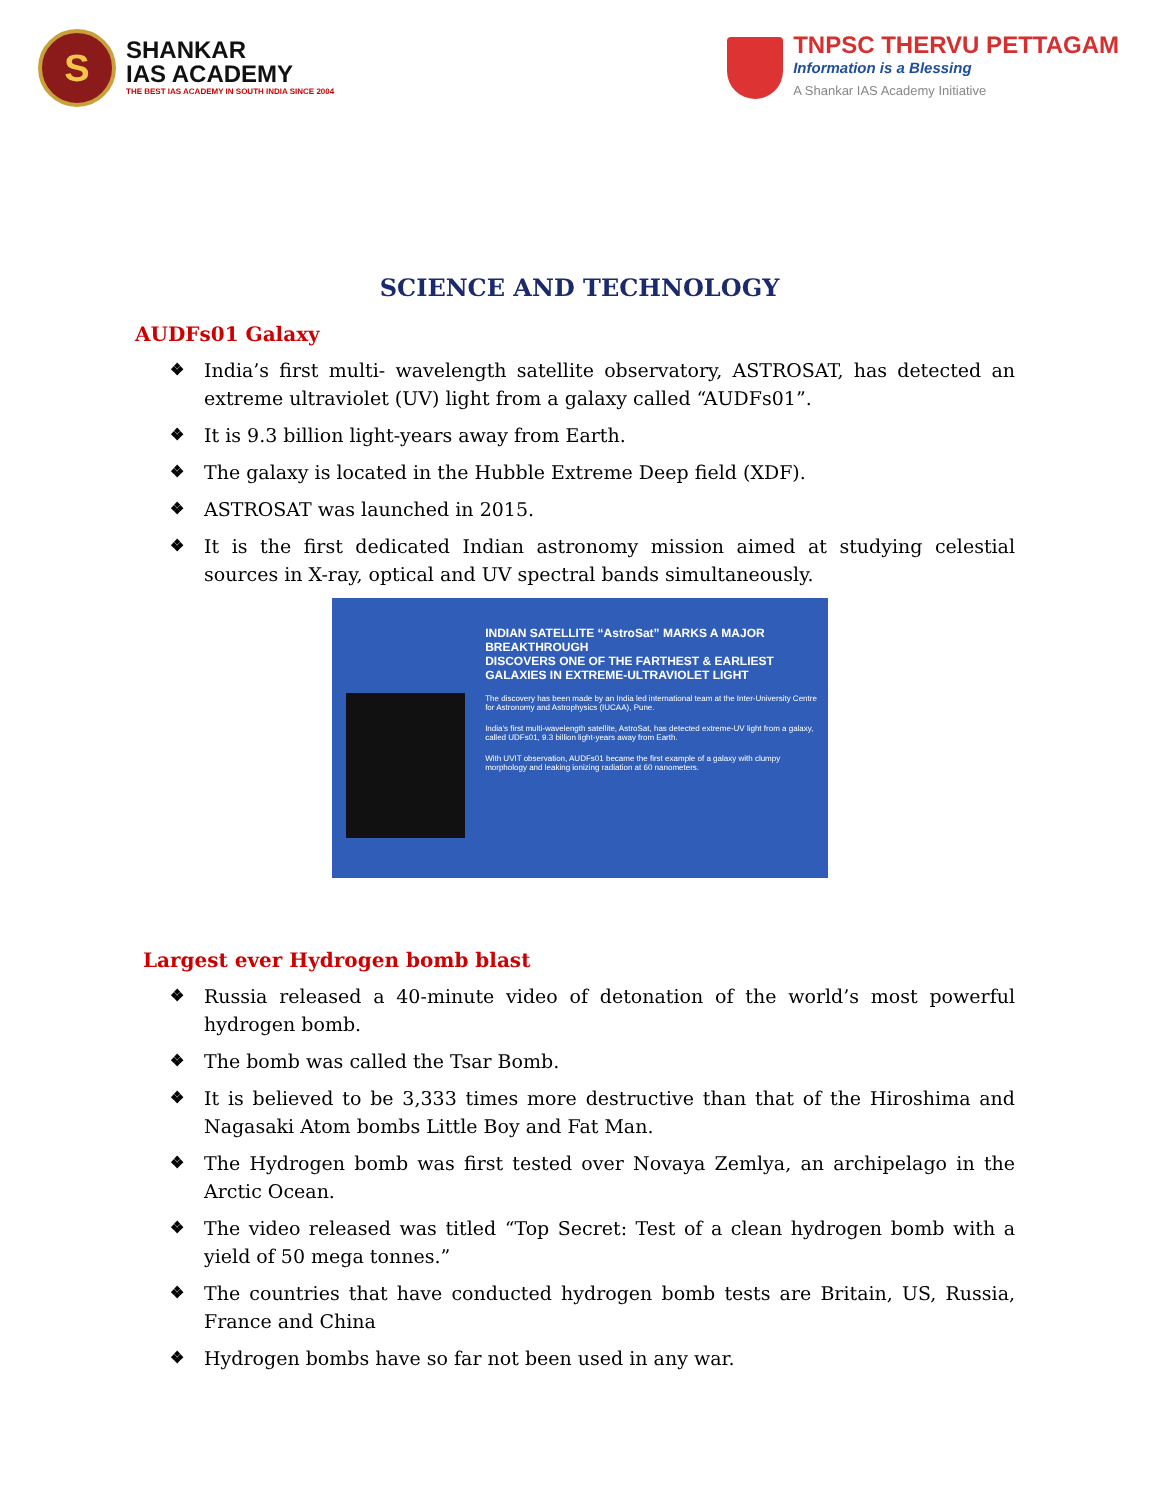S
SHANKAR
IAS ACADEMY
THE BEST IAS ACADEMY IN SOUTH INDIA SINCE 2004
TNPSC THERVU PETTAGAM
Information is a Blessing
A Shankar IAS Academy Initiative
SCIENCE AND TECHNOLOGY
AUDFs01 Galaxy
❖ India’s first multi- wavelength satellite observatory, ASTROSAT, has detected an extreme ultraviolet (UV) light from a galaxy called “AUDFs01”.
❖ It is 9.3 billion light-years away from Earth.
❖ The galaxy is located in the Hubble Extreme Deep field (XDF).
❖ ASTROSAT was launched in 2015.
❖ It is the first dedicated Indian astronomy mission aimed at studying celestial sources in X-ray, optical and UV spectral bands simultaneously.
INDIAN SATELLITE “AstroSat” MARKS A MAJOR BREAKTHROUGH
DISCOVERS ONE OF THE FARTHEST & EARLIEST GALAXIES IN EXTREME-ULTRAVIOLET LIGHT
The discovery has been made by an India led international team at the Inter-University Centre for Astronomy and Astrophysics (IUCAA), Pune.
India’s first multi-wavelength satellite, AstroSat, has detected extreme-UV light from a galaxy, called UDFs01, 9.3 billion light-years away from Earth.
With UVIT observation, AUDFs01 became the first example of a galaxy with clumpy morphology and leaking ionizing radiation at 60 nanometers.
Largest ever Hydrogen bomb blast
❖ Russia released a 40-minute video of detonation of the world’s most powerful hydrogen bomb.
❖ The bomb was called the Tsar Bomb.
❖ It is believed to be 3,333 times more destructive than that of the Hiroshima and Nagasaki Atom bombs Little Boy and Fat Man.
❖ The Hydrogen bomb was first tested over Novaya Zemlya, an archipelago in the Arctic Ocean.
❖ The video released was titled “Top Secret: Test of a clean hydrogen bomb with a yield of 50 mega tonnes.”
❖ The countries that have conducted hydrogen bomb tests are Britain, US, Russia, France and China
❖ Hydrogen bombs have so far not been used in any war.